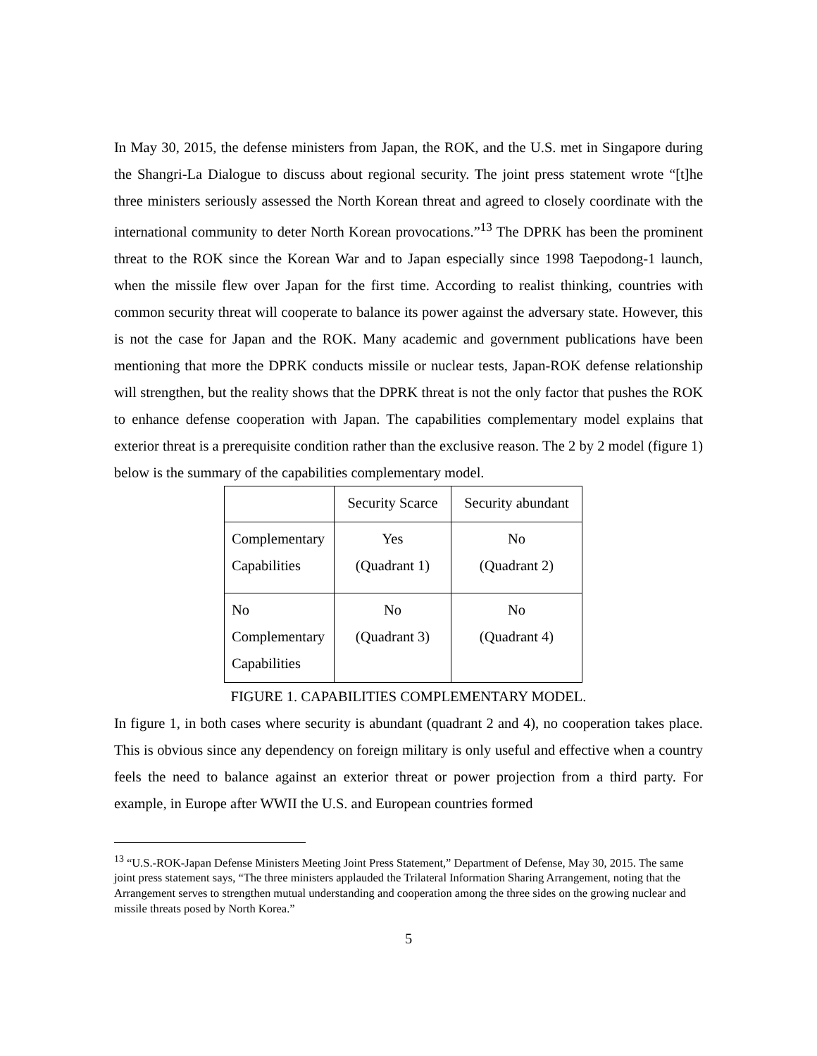In May 30, 2015, the defense ministers from Japan, the ROK, and the U.S. met in Singapore during the Shangri-La Dialogue to discuss about regional security. The joint press statement wrote “[t]he three ministers seriously assessed the North Korean threat and agreed to closely coordinate with the international community to deter North Korean provocations.”<sup>13</sup> The DPRK has been the prominent threat to the ROK since the Korean War and to Japan especially since 1998 Taepodong-1 launch, when the missile flew over Japan for the first time. According to realist thinking, countries with common security threat will cooperate to balance its power against the adversary state. However, this is not the case for Japan and the ROK. Many academic and government publications have been mentioning that more the DPRK conducts missile or nuclear tests, Japan-ROK defense relationship will strengthen, but the reality shows that the DPRK threat is not the only factor that pushes the ROK to enhance defense cooperation with Japan. The capabilities complementary model explains that exterior threat is a prerequisite condition rather than the exclusive reason. The 2 by 2 model (figure 1) below is the summary of the capabilities complementary model.
| | Security Scarce | Security abundant |
| Complementary Capabilities | Yes (Quadrant 1) | No (Quadrant 2) |
| No Complementary Capabilities | No (Quadrant 3) | No (Quadrant 4) |
FIGURE 1. CAPABILITIES COMPLEMENTARY MODEL.
In figure 1, in both cases where security is abundant (quadrant 2 and 4), no cooperation takes place. This is obvious since any dependency on foreign military is only useful and effective when a country feels the need to balance against an exterior threat or power projection from a third party. For example, in Europe after WWII the U.S. and European countries formed
<sup>13</sup> “U.S.-ROK-Japan Defense Ministers Meeting Joint Press Statement,” Department of Defense, May 30, 2015. The same joint press statement says, “The three ministers applauded the Trilateral Information Sharing Arrangement, noting that the Arrangement serves to strengthen mutual understanding and cooperation among the three sides on the growing nuclear and missile threats posed by North Korea.”
5